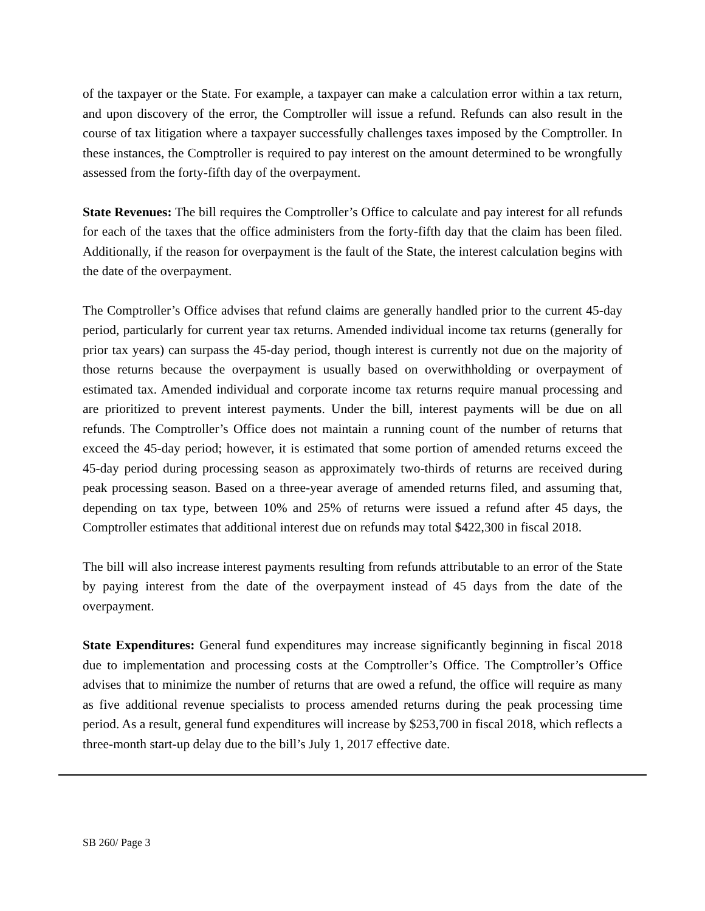of the taxpayer or the State. For example, a taxpayer can make a calculation error within a tax return, and upon discovery of the error, the Comptroller will issue a refund. Refunds can also result in the course of tax litigation where a taxpayer successfully challenges taxes imposed by the Comptroller. In these instances, the Comptroller is required to pay interest on the amount determined to be wrongfully assessed from the forty-fifth day of the overpayment.
State Revenues: The bill requires the Comptroller’s Office to calculate and pay interest for all refunds for each of the taxes that the office administers from the forty-fifth day that the claim has been filed. Additionally, if the reason for overpayment is the fault of the State, the interest calculation begins with the date of the overpayment.
The Comptroller’s Office advises that refund claims are generally handled prior to the current 45-day period, particularly for current year tax returns. Amended individual income tax returns (generally for prior tax years) can surpass the 45-day period, though interest is currently not due on the majority of those returns because the overpayment is usually based on overwithholding or overpayment of estimated tax. Amended individual and corporate income tax returns require manual processing and are prioritized to prevent interest payments. Under the bill, interest payments will be due on all refunds. The Comptroller’s Office does not maintain a running count of the number of returns that exceed the 45-day period; however, it is estimated that some portion of amended returns exceed the 45-day period during processing season as approximately two-thirds of returns are received during peak processing season. Based on a three-year average of amended returns filed, and assuming that, depending on tax type, between 10% and 25% of returns were issued a refund after 45 days, the Comptroller estimates that additional interest due on refunds may total $422,300 in fiscal 2018.
The bill will also increase interest payments resulting from refunds attributable to an error of the State by paying interest from the date of the overpayment instead of 45 days from the date of the overpayment.
State Expenditures: General fund expenditures may increase significantly beginning in fiscal 2018 due to implementation and processing costs at the Comptroller’s Office. The Comptroller’s Office advises that to minimize the number of returns that are owed a refund, the office will require as many as five additional revenue specialists to process amended returns during the peak processing time period. As a result, general fund expenditures will increase by $253,700 in fiscal 2018, which reflects a three-month start-up delay due to the bill’s July 1, 2017 effective date.
SB 260/ Page 3